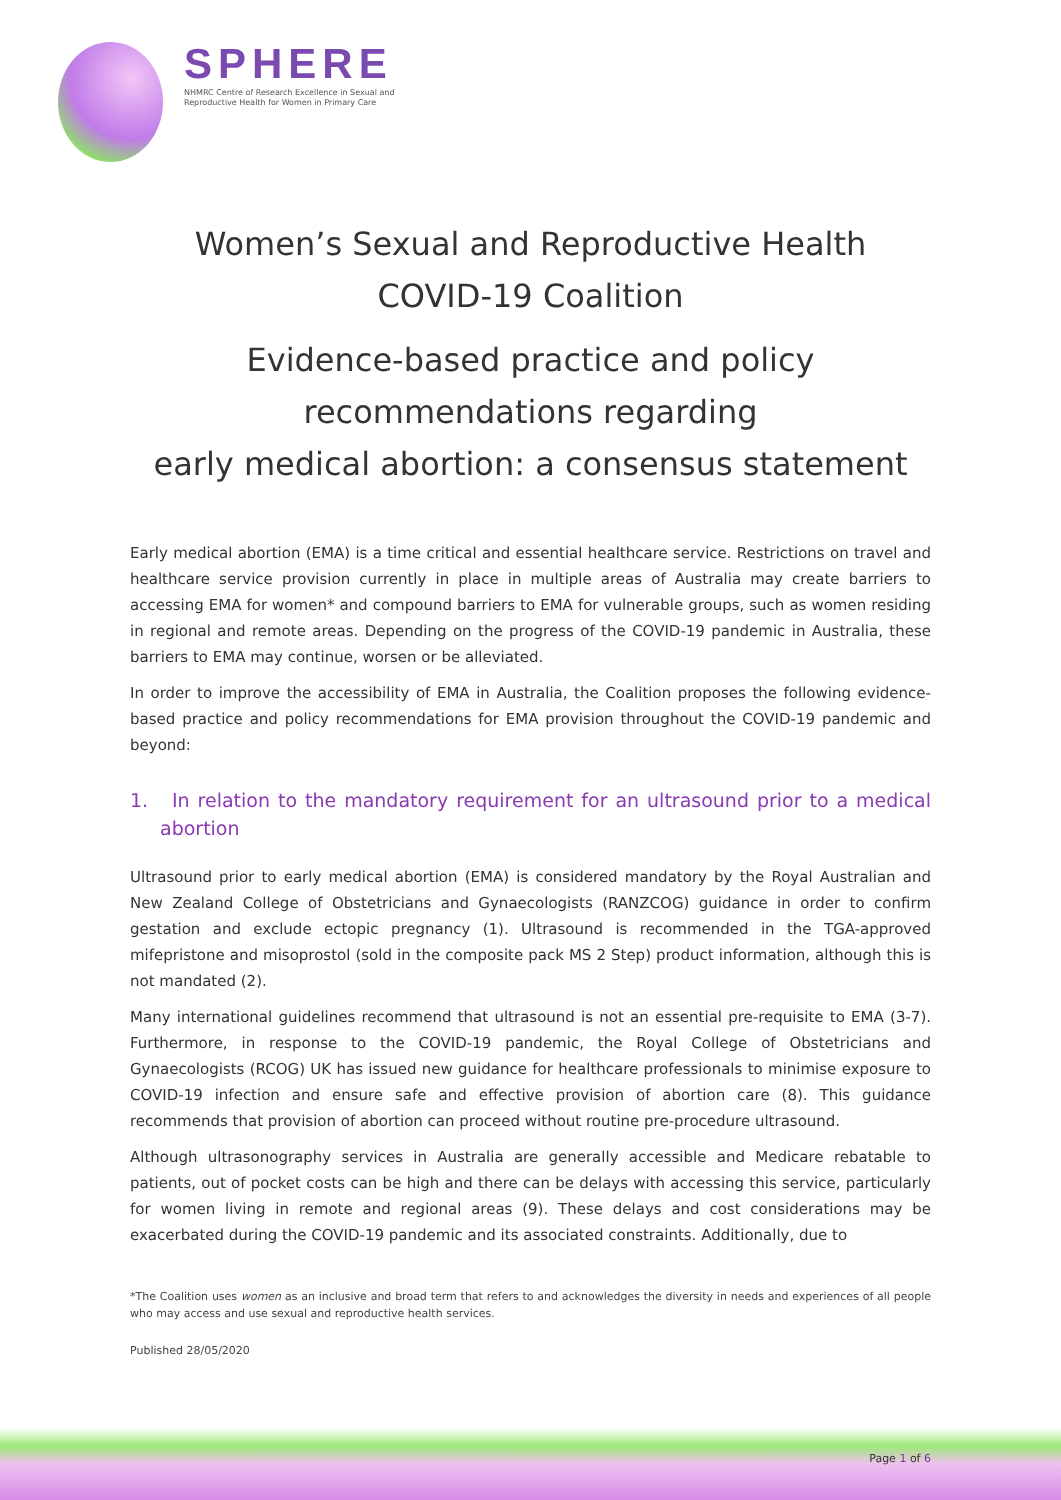SPHERE
NHMRC Centre of Research Excellence in Sexual and Reproductive Health for Women in Primary Care
Women’s Sexual and Reproductive Health
COVID-19 Coalition
Evidence-based practice and policy
recommendations regarding
early medical abortion: a consensus statement
Early medical abortion (EMA) is a time critical and essential healthcare service. Restrictions on travel and healthcare service provision currently in place in multiple areas of Australia may create barriers to accessing EMA for women* and compound barriers to EMA for vulnerable groups, such as women residing in regional and remote areas. Depending on the progress of the COVID-19 pandemic in Australia, these barriers to EMA may continue, worsen or be alleviated.
In order to improve the accessibility of EMA in Australia, the Coalition proposes the following evidence-based practice and policy recommendations for EMA provision throughout the COVID-19 pandemic and beyond:
1. In relation to the mandatory requirement for an ultrasound prior to a medical abortion
Ultrasound prior to early medical abortion (EMA) is considered mandatory by the Royal Australian and New Zealand College of Obstetricians and Gynaecologists (RANZCOG) guidance in order to confirm gestation and exclude ectopic pregnancy (1). Ultrasound is recommended in the TGA-approved mifepristone and misoprostol (sold in the composite pack MS 2 Step) product information, although this is not mandated (2).
Many international guidelines recommend that ultrasound is not an essential pre-requisite to EMA (3-7). Furthermore, in response to the COVID-19 pandemic, the Royal College of Obstetricians and Gynaecologists (RCOG) UK has issued new guidance for healthcare professionals to minimise exposure to COVID-19 infection and ensure safe and effective provision of abortion care (8). This guidance recommends that provision of abortion can proceed without routine pre-procedure ultrasound.
Although ultrasonography services in Australia are generally accessible and Medicare rebatable to patients, out of pocket costs can be high and there can be delays with accessing this service, particularly for women living in remote and regional areas (9). These delays and cost considerations may be exacerbated during the COVID-19 pandemic and its associated constraints. Additionally, due to
*The Coalition uses women as an inclusive and broad term that refers to and acknowledges the diversity in needs and experiences of all people who may access and use sexual and reproductive health services.
Published 28/05/2020
Page 1 of 6